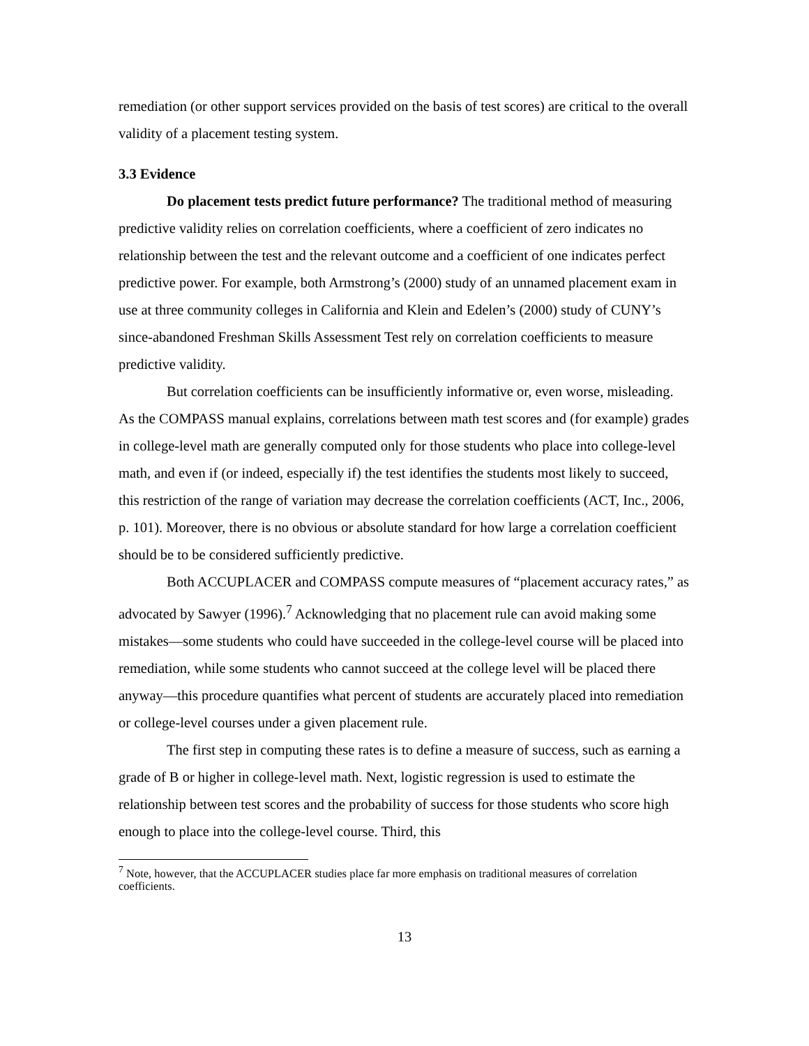remediation (or other support services provided on the basis of test scores) are critical to the overall validity of a placement testing system.
3.3 Evidence
Do placement tests predict future performance? The traditional method of measuring predictive validity relies on correlation coefficients, where a coefficient of zero indicates no relationship between the test and the relevant outcome and a coefficient of one indicates perfect predictive power. For example, both Armstrong’s (2000) study of an unnamed placement exam in use at three community colleges in California and Klein and Edelen’s (2000) study of CUNY’s since-abandoned Freshman Skills Assessment Test rely on correlation coefficients to measure predictive validity.
But correlation coefficients can be insufficiently informative or, even worse, misleading. As the COMPASS manual explains, correlations between math test scores and (for example) grades in college-level math are generally computed only for those students who place into college-level math, and even if (or indeed, especially if) the test identifies the students most likely to succeed, this restriction of the range of variation may decrease the correlation coefficients (ACT, Inc., 2006, p. 101). Moreover, there is no obvious or absolute standard for how large a correlation coefficient should be to be considered sufficiently predictive.
Both ACCUPLACER and COMPASS compute measures of “placement accuracy rates,” as advocated by Sawyer (1996).<sup>7</sup> Acknowledging that no placement rule can avoid making some mistakes—some students who could have succeeded in the college-level course will be placed into remediation, while some students who cannot succeed at the college level will be placed there anyway—this procedure quantifies what percent of students are accurately placed into remediation or college-level courses under a given placement rule.
The first step in computing these rates is to define a measure of success, such as earning a grade of B or higher in college-level math. Next, logistic regression is used to estimate the relationship between test scores and the probability of success for those students who score high enough to place into the college-level course. Third, this
<sup>7</sup> Note, however, that the ACCUPLACER studies place far more emphasis on traditional measures of correlation coefficients.
13